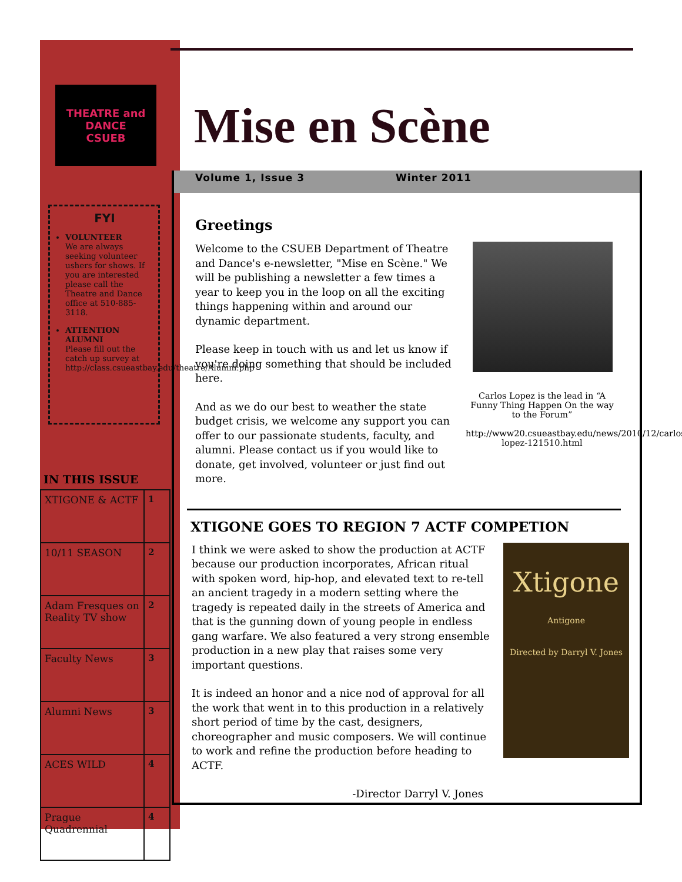THEATRE and DANCE
CSUEB
FYI
VOLUNTEER
We are always seeking volunteer ushers for shows. If you are interested please call the Theatre and Dance office at 510-885-3118.
ATTENTION ALUMNI
Please fill out the catch up survey at http://class.csueastbay.edu/theatre/Alumni.php
IN THIS ISSUE
| XTIGONE & ACTF | 1 |
| 10/11 SEASON | 2 |
| Adam Fresques on Reality TV show | 2 |
| Faculty News | 3 |
| Alumni News | 3 |
| ACES WILD | 4 |
| Prague Quadrennial | 4 |
Mise en Scène
Volume 1, Issue 3 Winter 2011
Greetings
Welcome to the CSUEB Department of Theatre and Dance's e-newsletter, "Mise en Scène." We will be publishing a newsletter a few times a year to keep you in the loop on all the exciting things happening within and around our dynamic department.
Please keep in touch with us and let us know if you're doing something that should be included here.
And as we do our best to weather the state budget crisis, we welcome any support you can offer to our passionate students, faculty, and alumni. Please contact us if you would like to donate, get involved, volunteer or just find out more.
Carlos Lopez is the lead in “A Funny Thing Happen On the way to the Forum”
http://www20.csueastbay.edu/news/2010/12/carlos-lopez-121510.html
XTIGONE GOES TO REGION 7 ACTF COMPETION
I think we were asked to show the production at ACTF because our production incorporates, African ritual with spoken word, hip-hop, and elevated text to re-tell an ancient tragedy in a modern setting where the tragedy is repeated daily in the streets of America and that is the gunning down of young people in endless gang warfare. We also featured a very strong ensemble production in a new play that raises some very important questions.
It is indeed an honor and a nice nod of approval for all the work that went in to this production in a relatively short period of time by the cast, designers, choreographer and music composers. We will continue to work and refine the production before heading to ACTF.
-Director Darryl V. Jones
Xtigone
Antigone
Directed by Darryl V. Jones